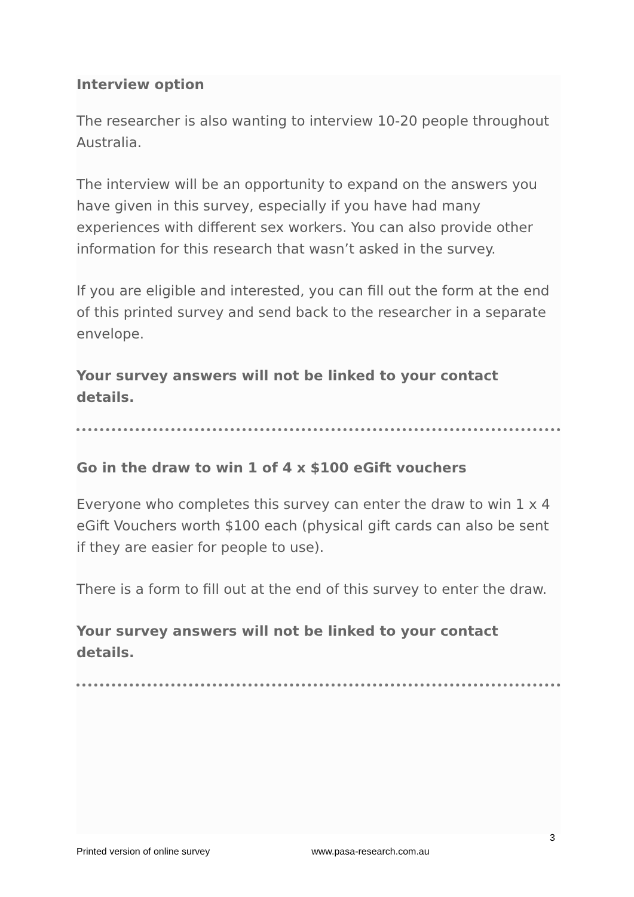Interview option
The researcher is also wanting to interview 10-20 people throughout Australia.
The interview will be an opportunity to expand on the answers you have given in this survey, especially if you have had many experiences with different sex workers. You can also provide other information for this research that wasn’t asked in the survey.
If you are eligible and interested, you can fill out the form at the end of this printed survey and send back to the researcher in a separate envelope.
Your survey answers will not be linked to your contact details.
Go in the draw to win 1 of 4 x $100 eGift vouchers
Everyone who completes this survey can enter the draw to win 1 x 4 eGift Vouchers worth $100 each (physical gift cards can also be sent if they are easier for people to use).
There is a form to fill out at the end of this survey to enter the draw.
Your survey answers will not be linked to your contact details.
3
Printed version of online survey www.pasa-research.com.au